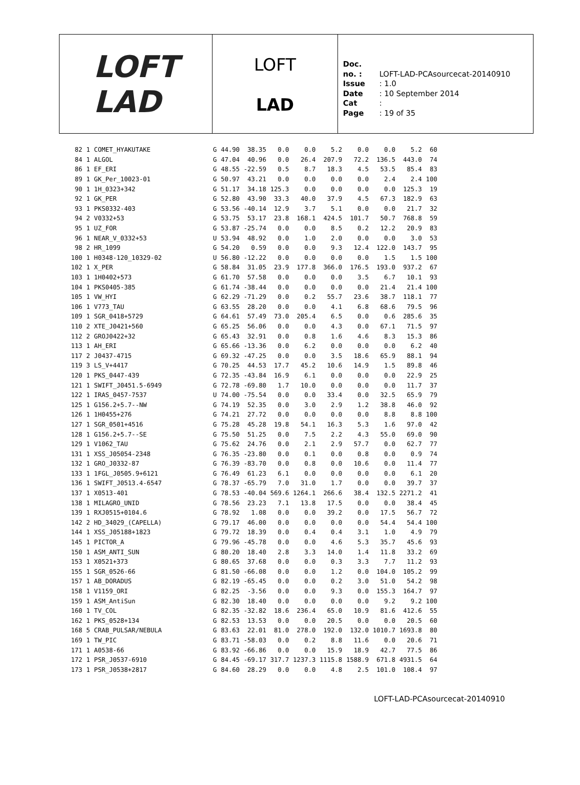LOFT
LAD
LOFT
LAD
Doc. no. : LOFT-LAD-PCAsourcecat-20140910
Issue : 1.0
Date : 10 September 2014
Cat :
Page : 19 of 35
| 82 | 1 | COMET_HYAKUTAKE | G | 44.90 | 38.35 | 0.0 | 0.0 | 5.2 | 0.0 | 0.0 | 5.2 | 60 |
| 84 | 1 | ALGOL | G | 47.04 | 40.96 | 0.0 | 26.4 | 207.9 | 72.2 | 136.5 | 443.0 | 74 |
| 86 | 1 | EF_ERI | G | 48.55 | -22.59 | 0.5 | 8.7 | 18.3 | 4.5 | 53.5 | 85.4 | 83 |
| 89 | 1 | GK_Per_10023-01 | G | 50.97 | 43.21 | 0.0 | 0.0 | 0.0 | 0.0 | 2.4 | 2.4 | 100 |
| 90 | 1 | 1H_0323+342 | G | 51.17 | 34.18 | 125.3 | 0.0 | 0.0 | 0.0 | 0.0 | 125.3 | 19 |
| 92 | 1 | GK_PER | G | 52.80 | 43.90 | 33.3 | 40.0 | 37.9 | 4.5 | 67.3 | 182.9 | 63 |
| 93 | 1 | PKS0332-403 | G | 53.56 | -40.14 | 12.9 | 3.7 | 5.1 | 0.0 | 0.0 | 21.7 | 32 |
| 94 | 2 | V0332+53 | G | 53.75 | 53.17 | 23.8 | 168.1 | 424.5 | 101.7 | 50.7 | 768.8 | 59 |
| 95 | 1 | UZ_FOR | G | 53.87 | -25.74 | 0.0 | 0.0 | 8.5 | 0.2 | 12.2 | 20.9 | 83 |
| 96 | 1 | NEAR_V_0332+53 | U | 53.94 | 48.92 | 0.0 | 1.0 | 2.0 | 0.0 | 0.0 | 3.0 | 53 |
| 98 | 2 | HR_1099 | G | 54.20 | 0.59 | 0.0 | 0.0 | 9.3 | 12.4 | 122.0 | 143.7 | 95 |
| 100 | 1 | H0348-120_10329-02 | U | 56.80 | -12.22 | 0.0 | 0.0 | 0.0 | 0.0 | 1.5 | 1.5 | 100 |
| 102 | 1 | X_PER | G | 58.84 | 31.05 | 23.9 | 177.8 | 366.0 | 176.5 | 193.0 | 937.2 | 67 |
| 103 | 1 | 1H0402+573 | G | 61.70 | 57.58 | 0.0 | 0.0 | 0.0 | 3.5 | 6.7 | 10.1 | 93 |
| 104 | 1 | PKS0405-385 | G | 61.74 | -38.44 | 0.0 | 0.0 | 0.0 | 0.0 | 21.4 | 21.4 | 100 |
| 105 | 1 | VW_HYI | G | 62.29 | -71.29 | 0.0 | 0.2 | 55.7 | 23.6 | 38.7 | 118.1 | 77 |
| 106 | 1 | V773_TAU | G | 63.55 | 28.20 | 0.0 | 0.0 | 4.1 | 6.8 | 68.6 | 79.5 | 96 |
| 109 | 1 | SGR_0418+5729 | G | 64.61 | 57.49 | 73.0 | 205.4 | 6.5 | 0.0 | 0.6 | 285.6 | 35 |
| 110 | 2 | XTE_J0421+560 | G | 65.25 | 56.06 | 0.0 | 0.0 | 4.3 | 0.0 | 67.1 | 71.5 | 97 |
| 112 | 2 | GROJ0422+32 | G | 65.43 | 32.91 | 0.0 | 0.8 | 1.6 | 4.6 | 8.3 | 15.3 | 86 |
| 113 | 1 | AH_ERI | G | 65.66 | -13.36 | 0.0 | 6.2 | 0.0 | 0.0 | 0.0 | 6.2 | 40 |
| 117 | 2 | J0437-4715 | G | 69.32 | -47.25 | 0.0 | 0.0 | 3.5 | 18.6 | 65.9 | 88.1 | 94 |
| 119 | 3 | LS_V+4417 | G | 70.25 | 44.53 | 17.7 | 45.2 | 10.6 | 14.9 | 1.5 | 89.8 | 46 |
| 120 | 1 | PKS_0447-439 | G | 72.35 | -43.84 | 16.9 | 6.1 | 0.0 | 0.0 | 0.0 | 22.9 | 25 |
| 121 | 1 | SWIFT_J0451.5-6949 | G | 72.78 | -69.80 | 1.7 | 10.0 | 0.0 | 0.0 | 0.0 | 11.7 | 37 |
| 122 | 1 | IRAS_0457-7537 | U | 74.00 | -75.54 | 0.0 | 0.0 | 33.4 | 0.0 | 32.5 | 65.9 | 79 |
| 125 | 1 | G156.2+5.7--NW | G | 74.19 | 52.35 | 0.0 | 3.0 | 2.9 | 1.2 | 38.8 | 46.0 | 92 |
| 126 | 1 | 1H0455+276 | G | 74.21 | 27.72 | 0.0 | 0.0 | 0.0 | 0.0 | 8.8 | 8.8 | 100 |
| 127 | 1 | SGR_0501+4516 | G | 75.28 | 45.28 | 19.8 | 54.1 | 16.3 | 5.3 | 1.6 | 97.0 | 42 |
| 128 | 1 | G156.2+5.7--SE | G | 75.50 | 51.25 | 0.0 | 7.5 | 2.2 | 4.3 | 55.0 | 69.0 | 90 |
| 129 | 1 | V1062_TAU | G | 75.62 | 24.76 | 0.0 | 2.1 | 2.9 | 57.7 | 0.0 | 62.7 | 77 |
| 131 | 1 | XSS_J05054-2348 | G | 76.35 | -23.80 | 0.0 | 0.1 | 0.0 | 0.8 | 0.0 | 0.9 | 74 |
| 132 | 1 | GRO_J0332-87 | G | 76.39 | -83.70 | 0.0 | 0.8 | 0.0 | 10.6 | 0.0 | 11.4 | 77 |
| 133 | 1 | 1FGL_J0505.9+6121 | G | 76.49 | 61.23 | 6.1 | 0.0 | 0.0 | 0.0 | 0.0 | 6.1 | 20 |
| 136 | 1 | SWIFT_J0513.4-6547 | G | 78.37 | -65.79 | 7.0 | 31.0 | 1.7 | 0.0 | 0.0 | 39.7 | 37 |
| 137 | 1 | X0513-401 | G | 78.53 | -40.04 | 569.6 | 1264.1 | 266.6 | 38.4 | 132.5 | 2271.2 | 41 |
| 138 | 1 | MILAGRO_UNID | G | 78.56 | 23.23 | 7.1 | 13.8 | 17.5 | 0.0 | 0.0 | 38.4 | 45 |
| 139 | 1 | RXJ0515+0104.6 | G | 78.92 | 1.08 | 0.0 | 0.0 | 39.2 | 0.0 | 17.5 | 56.7 | 72 |
| 142 | 2 | HD_34029_(CAPELLA) | G | 79.17 | 46.00 | 0.0 | 0.0 | 0.0 | 0.0 | 54.4 | 54.4 | 100 |
| 144 | 1 | XSS_J05188+1823 | G | 79.72 | 18.39 | 0.0 | 0.4 | 0.4 | 3.1 | 1.0 | 4.9 | 79 |
| 145 | 1 | PICTOR_A | G | 79.96 | -45.78 | 0.0 | 0.0 | 4.6 | 5.3 | 35.7 | 45.6 | 93 |
| 150 | 1 | ASM_ANTI_SUN | G | 80.20 | 18.40 | 2.8 | 3.3 | 14.0 | 1.4 | 11.8 | 33.2 | 69 |
| 153 | 1 | X0521+373 | G | 80.65 | 37.68 | 0.0 | 0.0 | 0.3 | 3.3 | 7.7 | 11.2 | 93 |
| 155 | 1 | SGR_0526-66 | G | 81.50 | -66.08 | 0.0 | 0.0 | 1.2 | 0.0 | 104.0 | 105.2 | 99 |
| 157 | 1 | AB_DORADUS | G | 82.19 | -65.45 | 0.0 | 0.0 | 0.2 | 3.0 | 51.0 | 54.2 | 98 |
| 158 | 1 | V1159_ORI | G | 82.25 | -3.56 | 0.0 | 0.0 | 9.3 | 0.0 | 155.3 | 164.7 | 97 |
| 159 | 1 | ASM_AntiSun | G | 82.30 | 18.40 | 0.0 | 0.0 | 0.0 | 0.0 | 9.2 | 9.2 | 100 |
| 160 | 1 | TV_COL | G | 82.35 | -32.82 | 18.6 | 236.4 | 65.0 | 10.9 | 81.6 | 412.6 | 55 |
| 162 | 1 | PKS_0528+134 | G | 82.53 | 13.53 | 0.0 | 0.0 | 20.5 | 0.0 | 0.0 | 20.5 | 60 |
| 168 | 5 | CRAB_PULSAR/NEBULA | G | 83.63 | 22.01 | 81.0 | 278.0 | 192.0 | 132.0 | 1010.7 | 1693.8 | 80 |
| 169 | 1 | TW_PIC | G | 83.71 | -58.03 | 0.0 | 0.2 | 8.8 | 11.6 | 0.0 | 20.6 | 71 |
| 171 | 1 | A0538-66 | G | 83.92 | -66.86 | 0.0 | 0.0 | 15.9 | 18.9 | 42.7 | 77.5 | 86 |
| 172 | 1 | PSR_J0537-6910 | G | 84.45 | -69.17 | 317.7 | 1237.3 | 1115.8 | 1588.9 | 671.8 | 4931.5 | 64 |
| 173 | 1 | PSR_J0538+2817 | G | 84.60 | 28.29 | 0.0 | 0.0 | 4.8 | 2.5 | 101.0 | 108.4 | 97 |
LOFT-LAD-PCAsourcecat-20140910